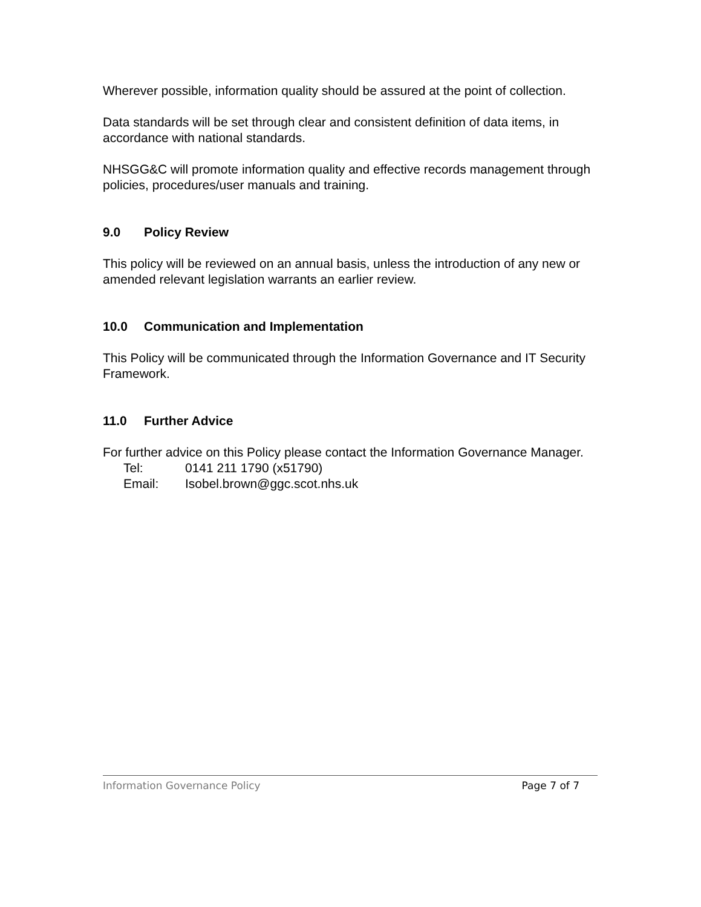Wherever possible, information quality should be assured at the point of collection.
Data standards will be set through clear and consistent definition of data items, in accordance with national standards.
NHSGG&C will promote information quality and effective records management through policies, procedures/user manuals and training.
9.0 Policy Review
This policy will be reviewed on an annual basis, unless the introduction of any new or amended relevant legislation warrants an earlier review.
10.0 Communication and Implementation
This Policy will be communicated through the Information Governance and IT Security Framework.
11.0 Further Advice
For further advice on this Policy please contact the Information Governance Manager.
Tel: 0141 211 1790 (x51790)
Email: Isobel.brown@ggc.scot.nhs.uk
Information Governance Policy Page 7 of 7